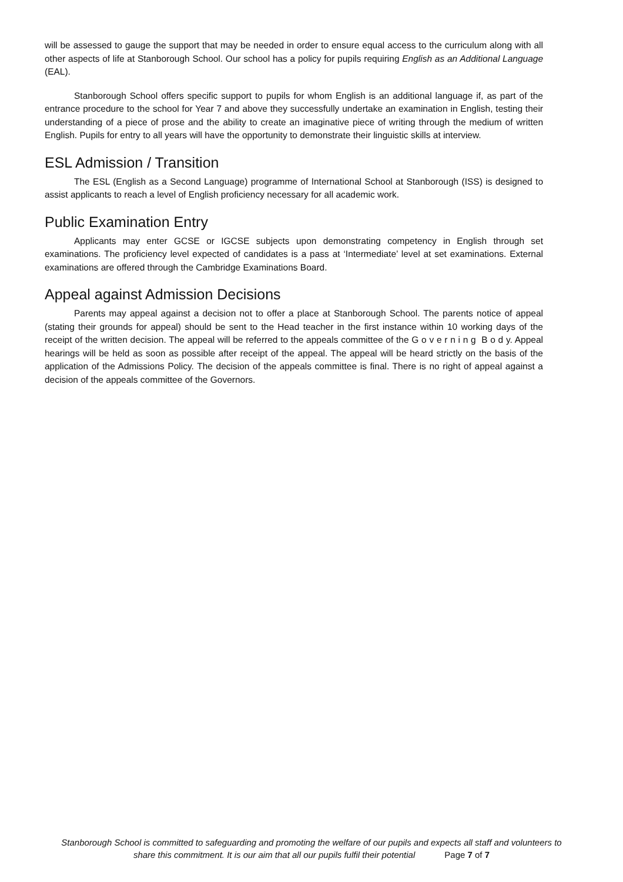will be assessed to gauge the support that may be needed in order to ensure equal access to the curriculum along with all other aspects of life at Stanborough School. Our school has a policy for pupils requiring English as an Additional Language (EAL).
Stanborough School offers specific support to pupils for whom English is an additional language if, as part of the entrance procedure to the school for Year 7 and above they successfully undertake an examination in English, testing their understanding of a piece of prose and the ability to create an imaginative piece of writing through the medium of written English. Pupils for entry to all years will have the opportunity to demonstrate their linguistic skills at interview.
ESL Admission / Transition
The ESL (English as a Second Language) programme of International School at Stanborough (ISS) is designed to assist applicants to reach a level of English proficiency necessary for all academic work.
Public Examination Entry
Applicants may enter GCSE or IGCSE subjects upon demonstrating competency in English through set examinations. The proficiency level expected of candidates is a pass at ‘Intermediate’ level at set examinations. External examinations are offered through the Cambridge Examinations Board.
Appeal against Admission Decisions
Parents may appeal against a decision not to offer a place at Stanborough School. The parents notice of appeal (stating their grounds for appeal) should be sent to the Head teacher in the first instance within 10 working days of the receipt of the written decision. The appeal will be referred to the appeals committee of the G o v e r n i n g B o d y. Appeal hearings will be held as soon as possible after receipt of the appeal. The appeal will be heard strictly on the basis of the application of the Admissions Policy. The decision of the appeals committee is final. There is no right of appeal against a decision of the appeals committee of the Governors.
Stanborough School is committed to safeguarding and promoting the welfare of our pupils and expects all staff and volunteers to share this commitment. It is our aim that all our pupils fulfil their potential Page 7 of 7